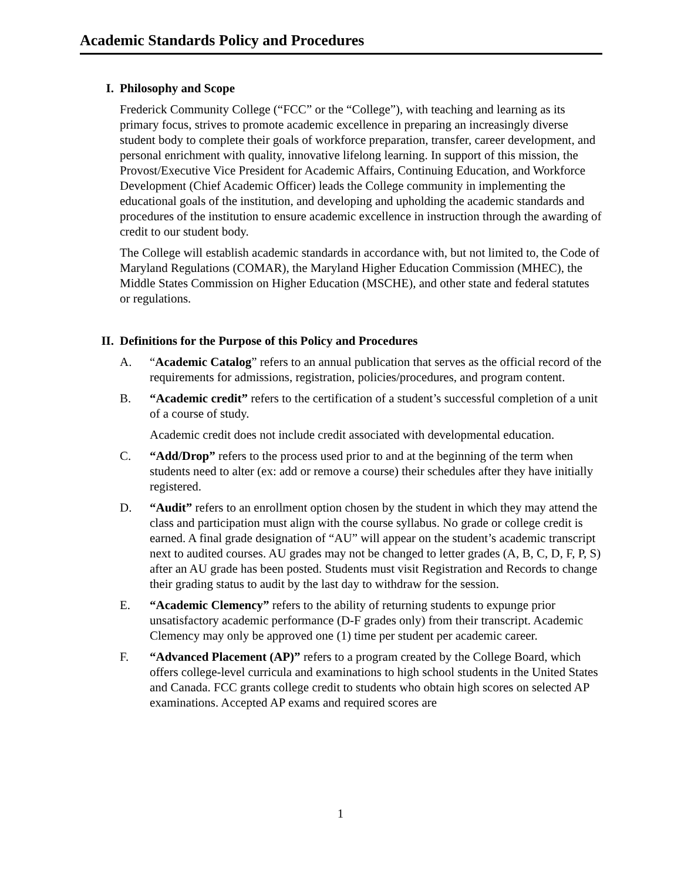Academic Standards Policy and Procedures
I. Philosophy and Scope
Frederick Community College (“FCC” or the “College”), with teaching and learning as its primary focus, strives to promote academic excellence in preparing an increasingly diverse student body to complete their goals of workforce preparation, transfer, career development, and personal enrichment with quality, innovative lifelong learning. In support of this mission, the Provost/Executive Vice President for Academic Affairs, Continuing Education, and Workforce Development (Chief Academic Officer) leads the College community in implementing the educational goals of the institution, and developing and upholding the academic standards and procedures of the institution to ensure academic excellence in instruction through the awarding of credit to our student body.
The College will establish academic standards in accordance with, but not limited to, the Code of Maryland Regulations (COMAR), the Maryland Higher Education Commission (MHEC), the Middle States Commission on Higher Education (MSCHE), and other state and federal statutes or regulations.
II. Definitions for the Purpose of this Policy and Procedures
A. “Academic Catalog” refers to an annual publication that serves as the official record of the requirements for admissions, registration, policies/procedures, and program content.
B. “Academic credit” refers to the certification of a student’s successful completion of a unit of a course of study.
Academic credit does not include credit associated with developmental education.
C. “Add/Drop” refers to the process used prior to and at the beginning of the term when students need to alter (ex: add or remove a course) their schedules after they have initially registered.
D. “Audit” refers to an enrollment option chosen by the student in which they may attend the class and participation must align with the course syllabus. No grade or college credit is earned. A final grade designation of “AU” will appear on the student’s academic transcript next to audited courses. AU grades may not be changed to letter grades (A, B, C, D, F, P, S) after an AU grade has been posted. Students must visit Registration and Records to change their grading status to audit by the last day to withdraw for the session.
E. “Academic Clemency” refers to the ability of returning students to expunge prior unsatisfactory academic performance (D-F grades only) from their transcript. Academic Clemency may only be approved one (1) time per student per academic career.
F. “Advanced Placement (AP)” refers to a program created by the College Board, which offers college-level curricula and examinations to high school students in the United States and Canada. FCC grants college credit to students who obtain high scores on selected AP examinations. Accepted AP exams and required scores are
1